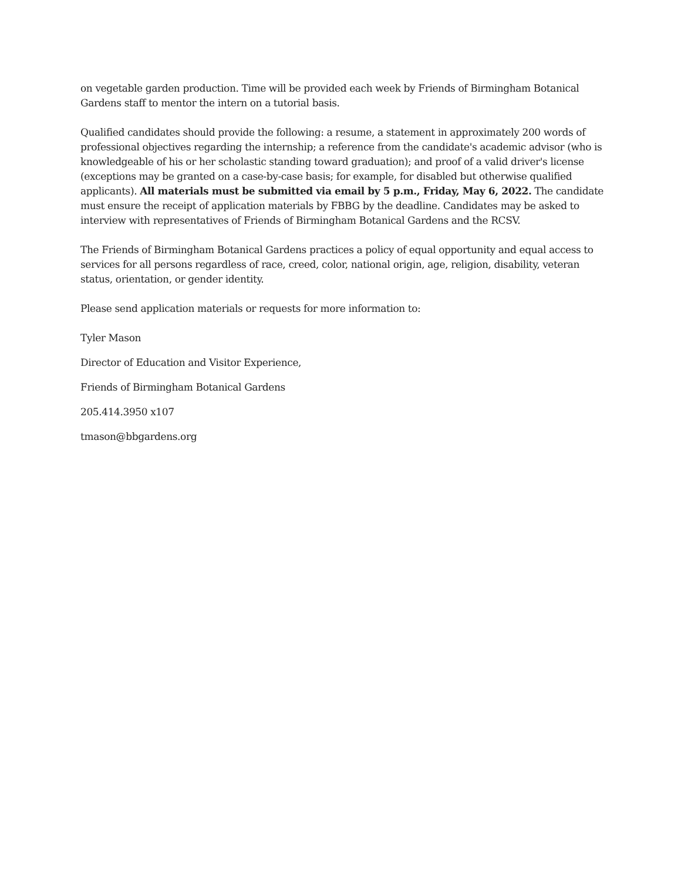on vegetable garden production. Time will be provided each week by Friends of Birmingham Botanical Gardens staff to mentor the intern on a tutorial basis.
Qualified candidates should provide the following: a resume, a statement in approximately 200 words of professional objectives regarding the internship; a reference from the candidate's academic advisor (who is knowledgeable of his or her scholastic standing toward graduation); and proof of a valid driver's license (exceptions may be granted on a case-by-case basis; for example, for disabled but otherwise qualified applicants). All materials must be submitted via email by 5 p.m., Friday, May 6, 2022. The candidate must ensure the receipt of application materials by FBBG by the deadline. Candidates may be asked to interview with representatives of Friends of Birmingham Botanical Gardens and the RCSV.
The Friends of Birmingham Botanical Gardens practices a policy of equal opportunity and equal access to services for all persons regardless of race, creed, color, national origin, age, religion, disability, veteran status, orientation, or gender identity.
Please send application materials or requests for more information to:
Tyler Mason
Director of Education and Visitor Experience,
Friends of Birmingham Botanical Gardens
205.414.3950 x107
tmason@bbgardens.org